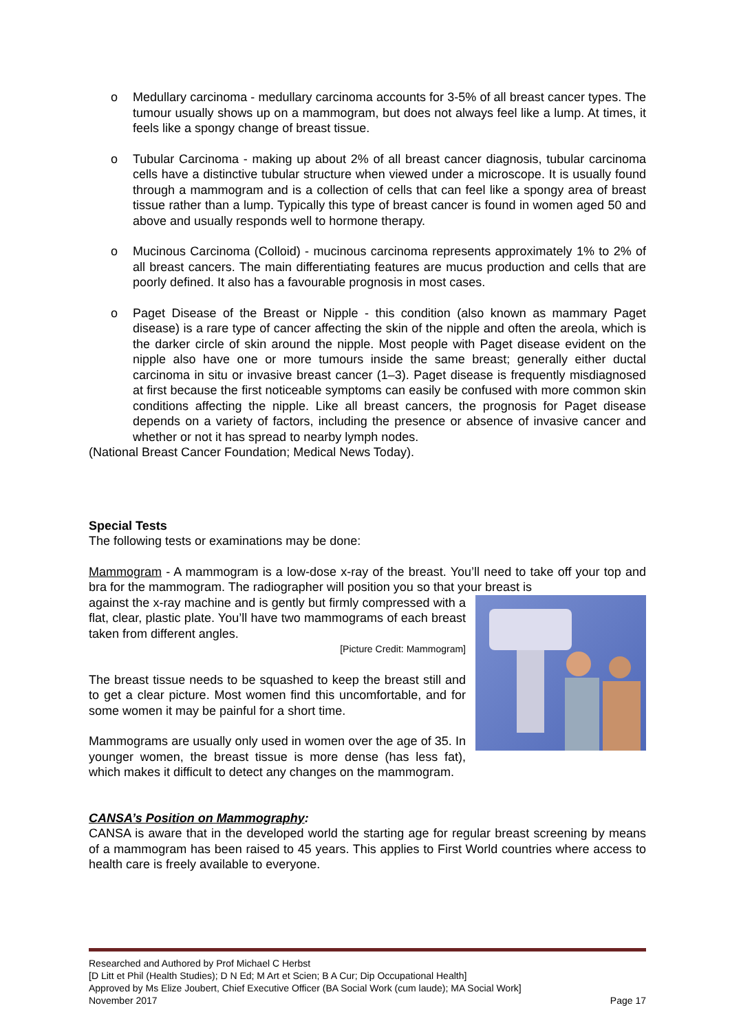o Medullary carcinoma - medullary carcinoma accounts for 3-5% of all breast cancer types. The tumour usually shows up on a mammogram, but does not always feel like a lump. At times, it feels like a spongy change of breast tissue.
o Tubular Carcinoma - making up about 2% of all breast cancer diagnosis, tubular carcinoma cells have a distinctive tubular structure when viewed under a microscope. It is usually found through a mammogram and is a collection of cells that can feel like a spongy area of breast tissue rather than a lump. Typically this type of breast cancer is found in women aged 50 and above and usually responds well to hormone therapy.
o Mucinous Carcinoma (Colloid) - mucinous carcinoma represents approximately 1% to 2% of all breast cancers. The main differentiating features are mucus production and cells that are poorly defined. It also has a favourable prognosis in most cases.
o Paget Disease of the Breast or Nipple - this condition (also known as mammary Paget disease) is a rare type of cancer affecting the skin of the nipple and often the areola, which is the darker circle of skin around the nipple. Most people with Paget disease evident on the nipple also have one or more tumours inside the same breast; generally either ductal carcinoma in situ or invasive breast cancer (1–3). Paget disease is frequently misdiagnosed at first because the first noticeable symptoms can easily be confused with more common skin conditions affecting the nipple. Like all breast cancers, the prognosis for Paget disease depends on a variety of factors, including the presence or absence of invasive cancer and whether or not it has spread to nearby lymph nodes.
(National Breast Cancer Foundation; Medical News Today).
Special Tests
The following tests or examinations may be done:
Mammogram - A mammogram is a low-dose x-ray of the breast. You’ll need to take off your top and bra for the mammogram. The radiographer will position you so that your breast is
against the x-ray machine and is gently but firmly compressed with a flat, clear, plastic plate. You’ll have two mammograms of each breast taken from different angles.
[Picture Credit: Mammogram]
The breast tissue needs to be squashed to keep the breast still and to get a clear picture. Most women find this uncomfortable, and for some women it may be painful for a short time.
Mammograms are usually only used in women over the age of 35. In younger women, the breast tissue is more dense (has less fat), which makes it difficult to detect any changes on the mammogram.
CANSA’s Position on Mammography:
CANSA is aware that in the developed world the starting age for regular breast screening by means of a mammogram has been raised to 45 years. This applies to First World countries where access to health care is freely available to everyone.
Researched and Authored by Prof Michael C Herbst
[D Litt et Phil (Health Studies); D N Ed; M Art et Scien; B A Cur; Dip Occupational Health]
Approved by Ms Elize Joubert, Chief Executive Officer (BA Social Work (cum laude); MA Social Work]
November 2017 Page 17